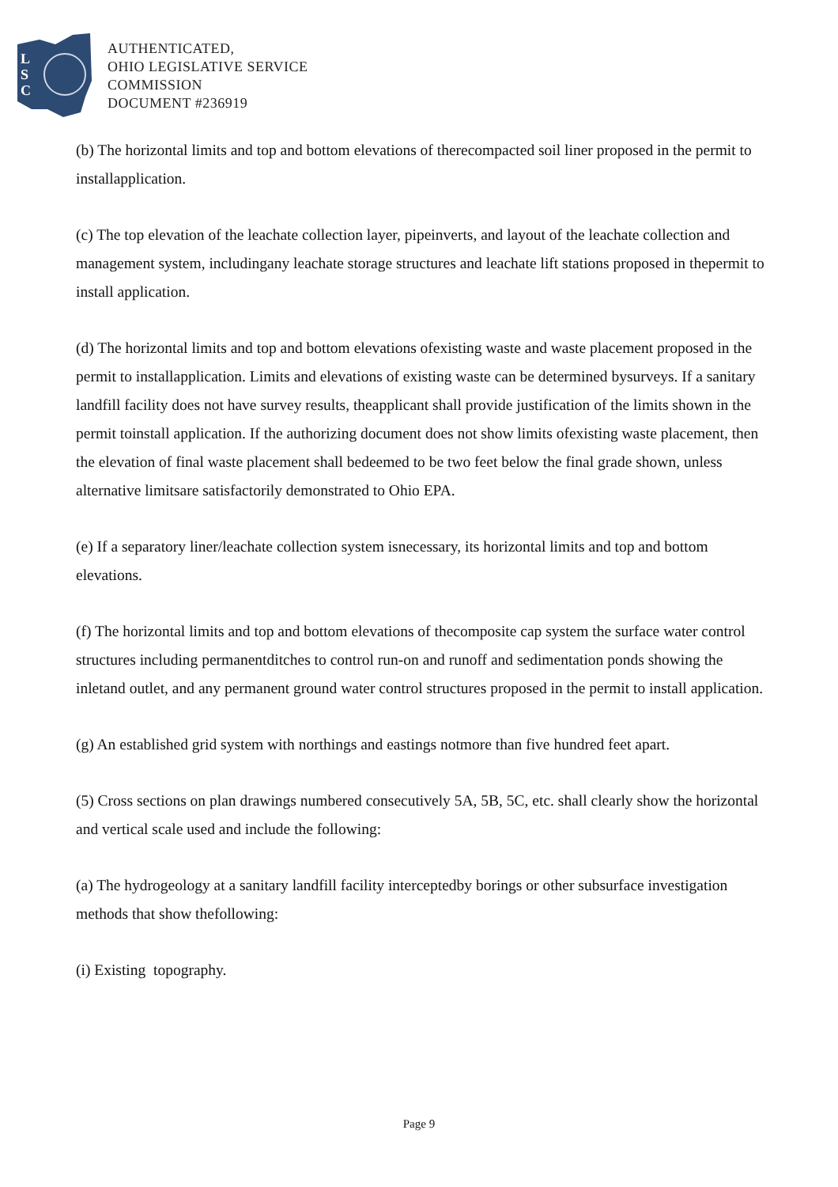L
S
C
AUTHENTICATED,
OHIO LEGISLATIVE SERVICE
COMMISSION
DOCUMENT #236919
(b) The horizontal limits and top and bottom elevations of therecompacted soil liner proposed in the permit to installapplication.
(c) The top elevation of the leachate collection layer, pipeinverts, and layout of the leachate collection and management system, includingany leachate storage structures and leachate lift stations proposed in thepermit to install application.
(d) The horizontal limits and top and bottom elevations ofexisting waste and waste placement proposed in the permit to installapplication. Limits and elevations of existing waste can be determined bysurveys. If a sanitary landfill facility does not have survey results, theapplicant shall provide justification of the limits shown in the permit toinstall application. If the authorizing document does not show limits ofexisting waste placement, then the elevation of final waste placement shall bedeemed to be two feet below the final grade shown, unless alternative limitsare satisfactorily demonstrated to Ohio EPA.
(e) If a separatory liner/leachate collection system isnecessary, its horizontal limits and top and bottom elevations.
(f) The horizontal limits and top and bottom elevations of thecomposite cap system the surface water control structures including permanentditches to control run-on and runoff and sedimentation ponds showing the inletand outlet, and any permanent ground water control structures proposed in the permit to install application.
(g) An established grid system with northings and eastings notmore than five hundred feet apart.
(5) Cross sections on plan drawings numbered consecutively 5A, 5B, 5C, etc. shall clearly show the horizontal and vertical scale used and include the following:
(a) The hydrogeology at a sanitary landfill facility interceptedby borings or other subsurface investigation methods that show thefollowing:
(i) Existing topography.
Page 9